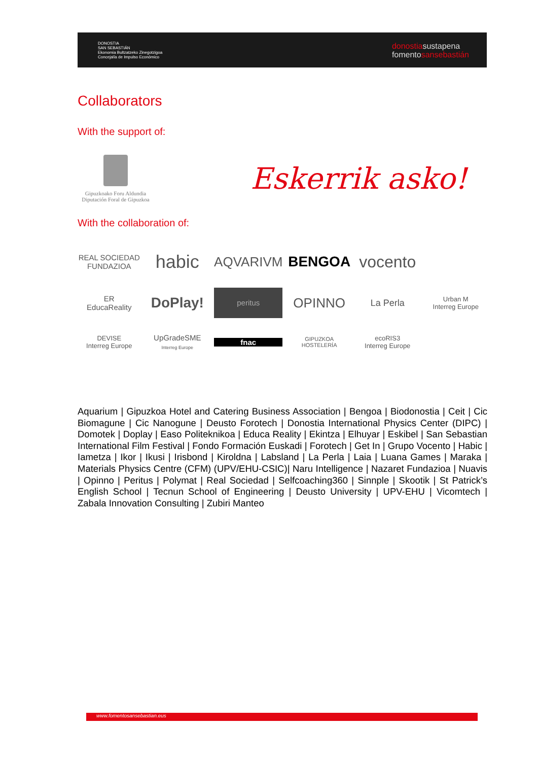DONOSTIA
SAN SEBASTIÁN
Ekonomia Bultzatzeko Zinegotzigoa
Concejalía de Impulso Económico
donostiasustapena
fomentosansebastián
Collaborators
With the support of:
Gipuzkoako Foru Aldundia
Diputación Foral de Gipuzkoa
Eskerrik asko!
With the collaboration of:
REAL SOCIEDAD FUNDAZIOA
habic
AQVARIVM
BENGOA
vocento
ER
EducaReality
DoPlay!
peritus
OPINNO
La Perla
Urban M
Interreg Europe
DEVISE
Interreg Europe
UpGradeSME
Interreg Europe
fnac
GIPUZKOA
HOSTELERÍA
ecoRIS3
Interreg Europe
Aquarium | Gipuzkoa Hotel and Catering Business Association | Bengoa | Biodonostia | Ceit | Cic Biomagune | Cic Nanogune | Deusto Forotech | Donostia International Physics Center (DIPC) | Domotek | Doplay | Easo Politeknikoa | Educa Reality | Ekintza | Elhuyar | Eskibel | San Sebastian International Film Festival | Fondo Formación Euskadi | Forotech | Get In | Grupo Vocento | Habic | Iametza | Ikor | Ikusi | Irisbond | Kiroldna | Labsland | La Perla | Laia | Luana Games | Maraka | Materials Physics Centre (CFM) (UPV/EHU-CSIC)| Naru Intelligence | Nazaret Fundazioa | Nuavis | Opinno | Peritus | Polymat | Real Sociedad | Selfcoaching360 | Sinnple | Skootik | St Patrick’s English School | Tecnun School of Engineering | Deusto University | UPV-EHU | Vicomtech | Zabala Innovation Consulting | Zubiri Manteo
www.fomentosansebastian.eus